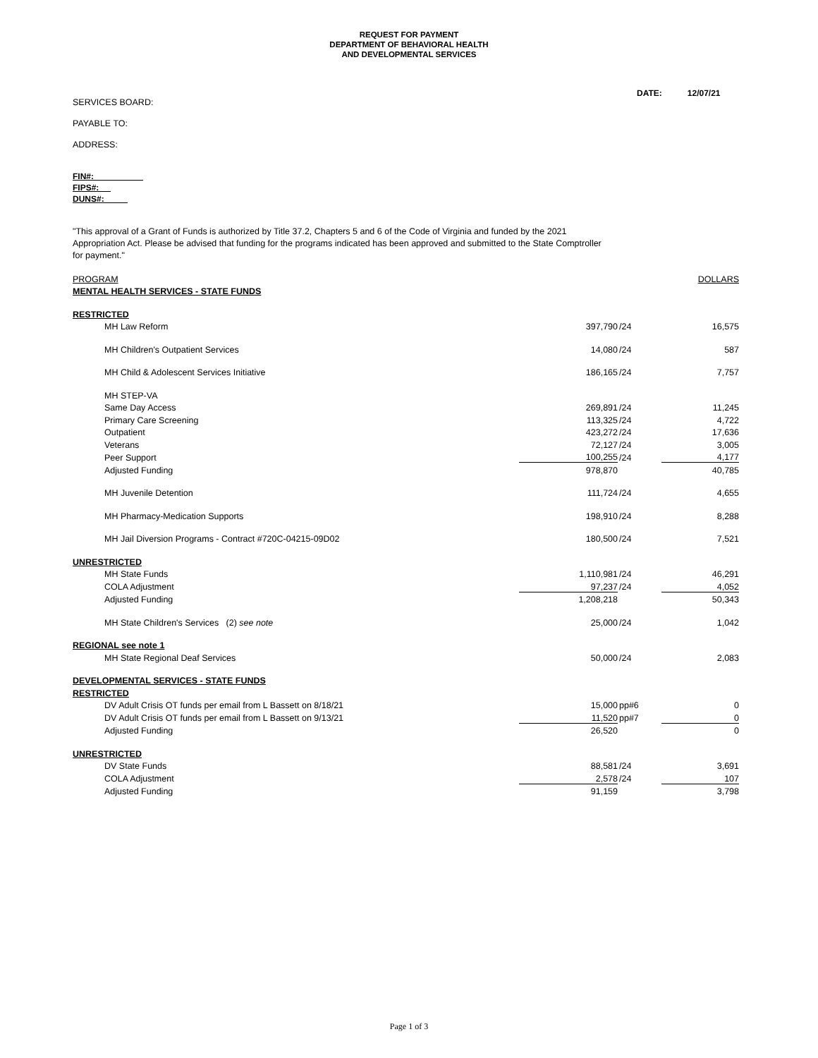REQUEST FOR PAYMENT
DEPARTMENT OF BEHAVIORAL HEALTH
AND DEVELOPMENTAL SERVICES
DATE: 12/07/21
SERVICES BOARD:
PAYABLE TO:
ADDRESS:
FIN#:
FIPS#:
DUNS#:
"This approval of a Grant of Funds is authorized by Title 37.2, Chapters 5 and 6 of the Code of Virginia and funded by the 2021 Appropriation Act. Please be advised that funding for the programs indicated has been approved and submitted to the State Comptroller for payment."
| PROGRAM | | | DOLLARS |
| MENTAL HEALTH SERVICES - STATE FUNDS | | | |
| RESTRICTED | | | |
| MH Law Reform | 397,790 | /24 | 16,575 |
| MH Children's Outpatient Services | 14,080 | /24 | 587 |
| MH Child & Adolescent Services Initiative | 186,165 | /24 | 7,757 |
| MH STEP-VA | | | |
| Same Day Access | 269,891 | /24 | 11,245 |
| Primary Care Screening | 113,325 | /24 | 4,722 |
| Outpatient | 423,272 | /24 | 17,636 |
| Veterans | 72,127 | /24 | 3,005 |
| Peer Support | 100,255 | /24 | 4,177 |
| Adjusted Funding | 978,870 | | 40,785 |
| MH Juvenile Detention | 111,724 | /24 | 4,655 |
| MH Pharmacy-Medication Supports | 198,910 | /24 | 8,288 |
| MH Jail Diversion Programs - Contract #720C-04215-09D02 | 180,500 | /24 | 7,521 |
| UNRESTRICTED | | | |
| MH State Funds | 1,110,981 | /24 | 46,291 |
| COLA Adjustment | 97,237 | /24 | 4,052 |
| Adjusted Funding | 1,208,218 | | 50,343 |
| MH State Children's Services (2) see note | 25,000 | /24 | 1,042 |
| REGIONAL see note 1 | | | |
| MH State Regional Deaf Services | 50,000 | /24 | 2,083 |
| DEVELOPMENTAL SERVICES - STATE FUNDS | | | |
| RESTRICTED | | | |
| DV Adult Crisis OT funds per email from L Bassett on 8/18/21 | 15,000 | pp#6 | 0 |
| DV Adult Crisis OT funds per email from L Bassett on 9/13/21 | 11,520 | pp#7 | 0 |
| Adjusted Funding | 26,520 | | 0 |
| UNRESTRICTED | | | |
| DV State Funds | 88,581 | /24 | 3,691 |
| COLA Adjustment | 2,578 | /24 | 107 |
| Adjusted Funding | 91,159 | | 3,798 |
Page 1 of 3